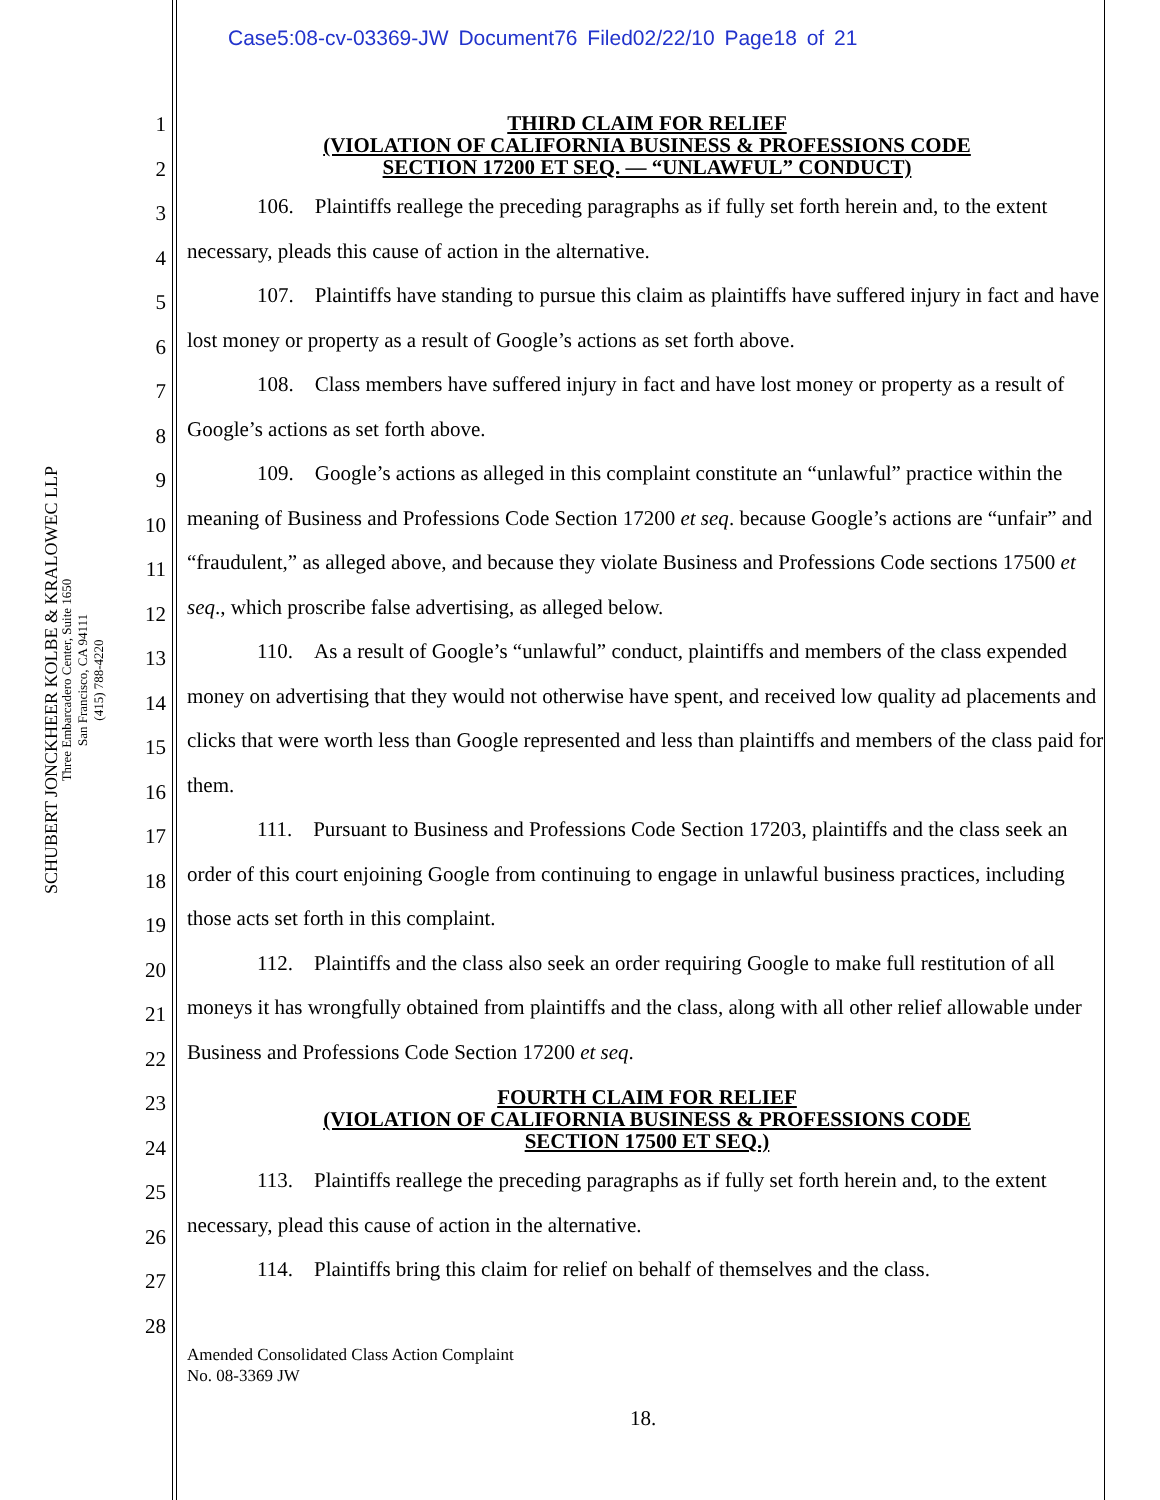Case5:08-cv-03369-JW Document76 Filed02/22/10 Page18 of 21
SCHUBERT JONCKHEER KOLBE & KRALOWEC LLP
Three Embarcadero Center, Suite 1650
San Francisco, CA 94111
(415) 788-4220
1
2
3
4
5
6
7
8
9
10
11
12
13
14
15
16
17
18
19
20
21
22
23
24
25
26
27
28
THIRD CLAIM FOR RELIEF
(VIOLATION OF CALIFORNIA BUSINESS & PROFESSIONS CODE
SECTION 17200 ET SEQ. — “UNLAWFUL” CONDUCT)
106. Plaintiffs reallege the preceding paragraphs as if fully set forth herein and, to the extent necessary, pleads this cause of action in the alternative.
107. Plaintiffs have standing to pursue this claim as plaintiffs have suffered injury in fact and have lost money or property as a result of Google’s actions as set forth above.
108. Class members have suffered injury in fact and have lost money or property as a result of Google’s actions as set forth above.
109. Google’s actions as alleged in this complaint constitute an “unlawful” practice within the meaning of Business and Professions Code Section 17200 et seq. because Google’s actions are “unfair” and “fraudulent,” as alleged above, and because they violate Business and Professions Code sections 17500 et seq., which proscribe false advertising, as alleged below.
110. As a result of Google’s “unlawful” conduct, plaintiffs and members of the class expended money on advertising that they would not otherwise have spent, and received low quality ad placements and clicks that were worth less than Google represented and less than plaintiffs and members of the class paid for them.
111. Pursuant to Business and Professions Code Section 17203, plaintiffs and the class seek an order of this court enjoining Google from continuing to engage in unlawful business practices, including those acts set forth in this complaint.
112. Plaintiffs and the class also seek an order requiring Google to make full restitution of all moneys it has wrongfully obtained from plaintiffs and the class, along with all other relief allowable under Business and Professions Code Section 17200 et seq.
FOURTH CLAIM FOR RELIEF
(VIOLATION OF CALIFORNIA BUSINESS & PROFESSIONS CODE
SECTION 17500 ET SEQ.)
113. Plaintiffs reallege the preceding paragraphs as if fully set forth herein and, to the extent necessary, plead this cause of action in the alternative.
114. Plaintiffs bring this claim for relief on behalf of themselves and the class.
Amended Consolidated Class Action Complaint
No. 08-3369 JW
18.